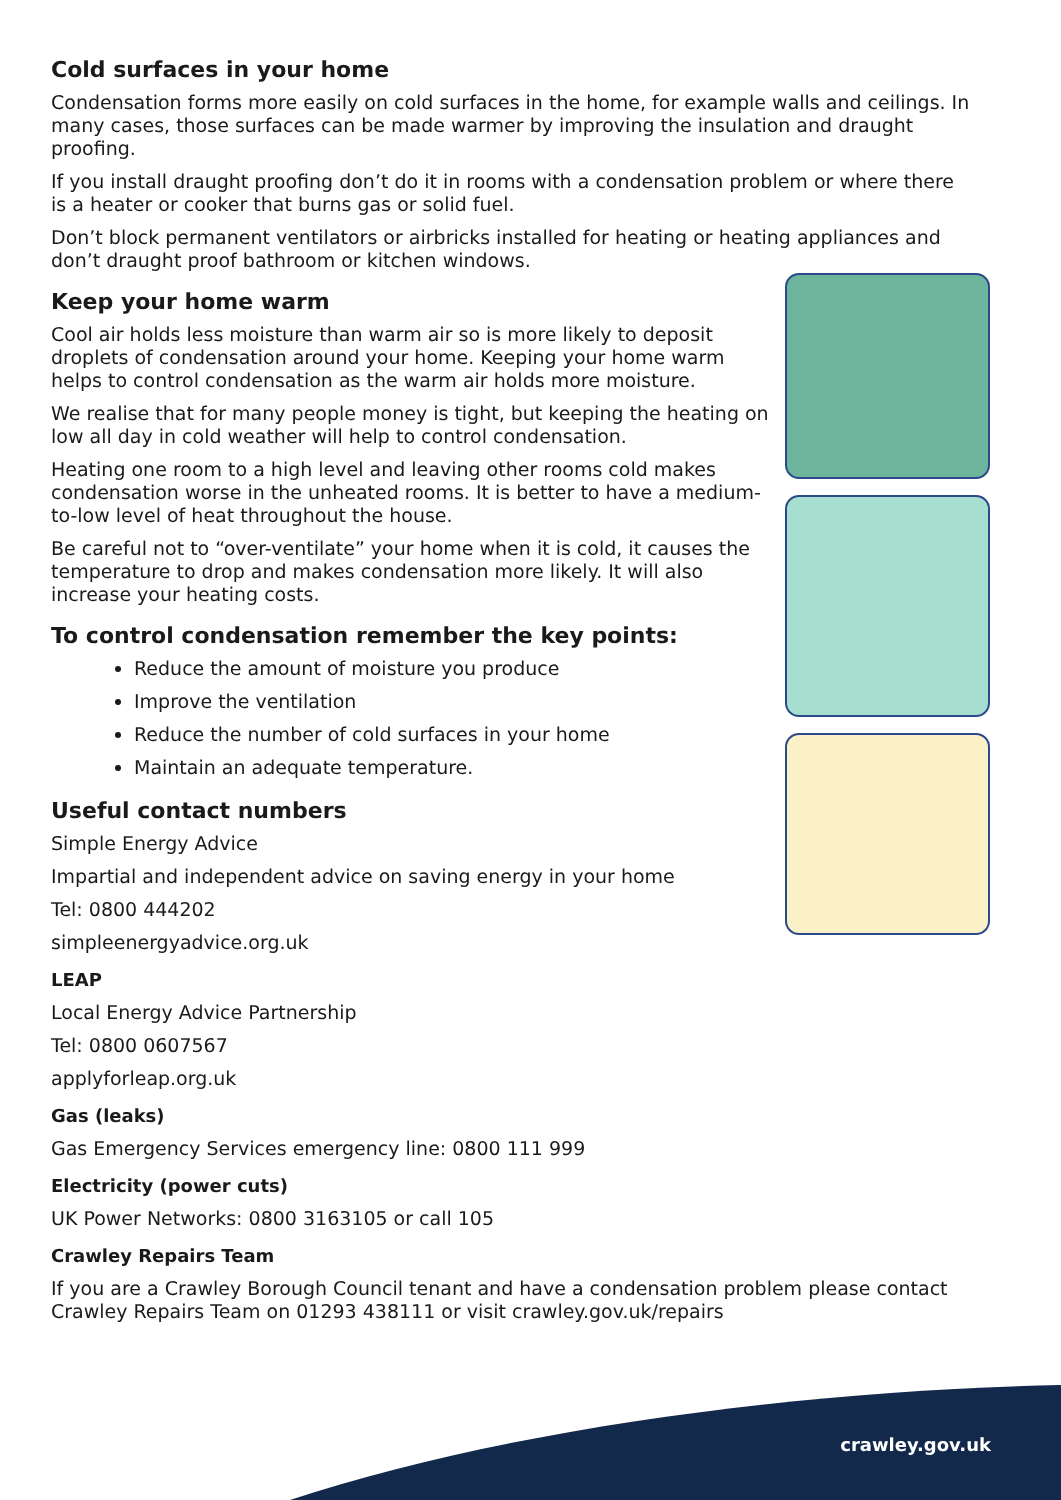Cold surfaces in your home
Condensation forms more easily on cold surfaces in the home, for example walls and ceilings. In many cases, those surfaces can be made warmer by improving the insulation and draught proofing.
If you install draught proofing don’t do it in rooms with a condensation problem or where there is a heater or cooker that burns gas or solid fuel.
Don’t block permanent ventilators or airbricks installed for heating or heating appliances and don’t draught proof bathroom or kitchen windows.
Keep your home warm
Cool air holds less moisture than warm air so is more likely to deposit droplets of condensation around your home. Keeping your home warm helps to control condensation as the warm air holds more moisture.
We realise that for many people money is tight, but keeping the heating on low all day in cold weather will help to control condensation.
Heating one room to a high level and leaving other rooms cold makes condensation worse in the unheated rooms. It is better to have a medium-to-low level of heat throughout the house.
Be careful not to “over-ventilate” your home when it is cold, it causes the temperature to drop and makes condensation more likely. It will also increase your heating costs.
To control condensation remember the key points:
Reduce the amount of moisture you produce
Improve the ventilation
Reduce the number of cold surfaces in your home
Maintain an adequate temperature.
Useful contact numbers
Simple Energy Advice
Impartial and independent advice on saving energy in your home
Tel: 0800 444202
simpleenergyadvice.org.uk
LEAP
Local Energy Advice Partnership
Tel: 0800 0607567
applyforleap.org.uk
Gas (leaks)
Gas Emergency Services emergency line: 0800 111 999
Electricity (power cuts)
UK Power Networks: 0800 3163105 or call 105
Crawley Repairs Team
If you are a Crawley Borough Council tenant and have a condensation problem please contact Crawley Repairs Team on 01293 438111 or visit crawley.gov.uk/repairs
crawley.gov.uk